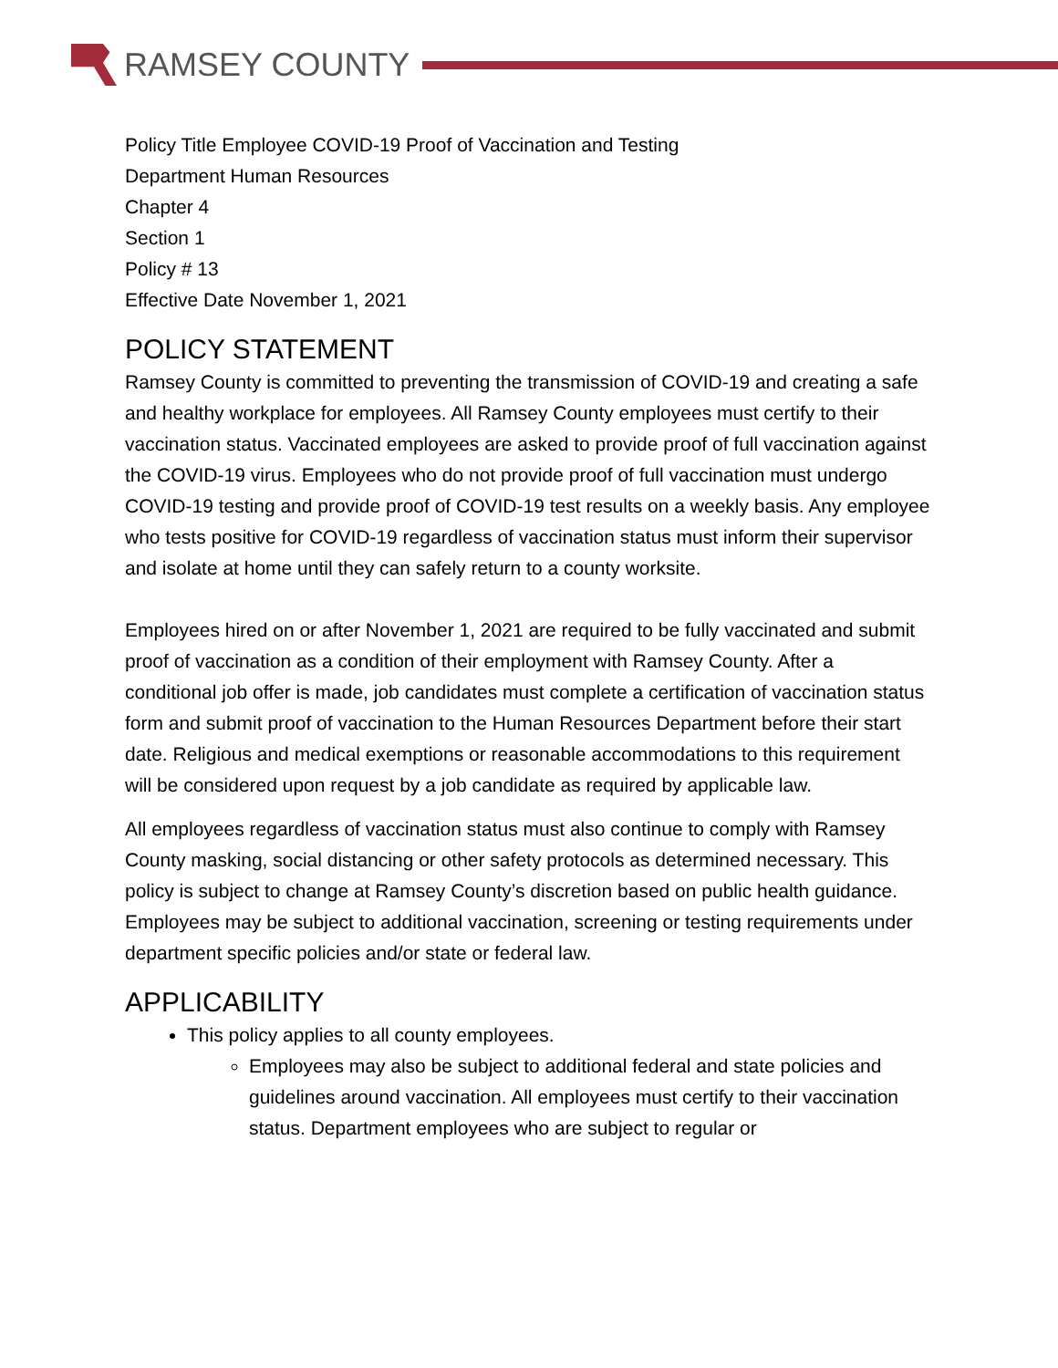RAMSEY COUNTY
Policy Title Employee COVID-19 Proof of Vaccination and Testing
Department Human Resources
Chapter 4
Section 1
Policy # 13
Effective Date November 1, 2021
POLICY STATEMENT
Ramsey County is committed to preventing the transmission of COVID-19 and creating a safe and healthy workplace for employees. All Ramsey County employees must certify to their vaccination status. Vaccinated employees are asked to provide proof of full vaccination against the COVID-19 virus. Employees who do not provide proof of full vaccination must undergo COVID-19 testing and provide proof of COVID-19 test results on a weekly basis. Any employee who tests positive for COVID-19 regardless of vaccination status must inform their supervisor and isolate at home until they can safely return to a county worksite.
Employees hired on or after November 1, 2021 are required to be fully vaccinated and submit proof of vaccination as a condition of their employment with Ramsey County. After a conditional job offer is made, job candidates must complete a certification of vaccination status form and submit proof of vaccination to the Human Resources Department before their start date. Religious and medical exemptions or reasonable accommodations to this requirement will be considered upon request by a job candidate as required by applicable law.
All employees regardless of vaccination status must also continue to comply with Ramsey County masking, social distancing or other safety protocols as determined necessary. This policy is subject to change at Ramsey County’s discretion based on public health guidance. Employees may be subject to additional vaccination, screening or testing requirements under department specific policies and/or state or federal law.
APPLICABILITY
This policy applies to all county employees.
Employees may also be subject to additional federal and state policies and guidelines around vaccination. All employees must certify to their vaccination status. Department employees who are subject to regular or